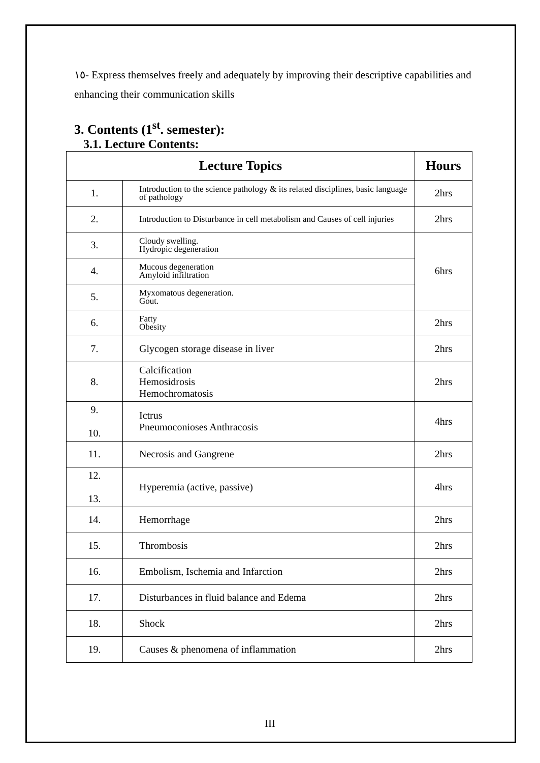١٥- Express themselves freely and adequately by improving their descriptive capabilities and enhancing their communication skills
3. Contents (1<sup>st</sup>. semester):
3.1. Lecture Contents:
| Lecture Topics | | Hours |
| --- | --- | --- |
| 1. | Introduction to the science pathology & its related disciplines, basic language of pathology | 2hrs |
| 2. | Introduction to Disturbance in cell metabolism and Causes of cell injuries | 2hrs |
| 3. | Cloudy swelling. Hydropic degeneration | 6hrs |
| 4. | Mucous degeneration Amyloid infiltration | |
| 5. | Myxomatous degeneration. Gout. | |
| 6. | Fatty Obesity | 2hrs |
| 7. | Glycogen storage disease in liver | 2hrs |
| 8. | Calcification Hemosidrosis Hemochromatosis | 2hrs |
| 9. 10. | Ictrus Pneumoconioses Anthracosis | 4hrs |
| 11. | Necrosis and Gangrene | 2hrs |
| 12. 13. | Hyperemia (active, passive) | 4hrs |
| 14. | Hemorrhage | 2hrs |
| 15. | Thrombosis | 2hrs |
| 16. | Embolism, Ischemia and Infarction | 2hrs |
| 17. | Disturbances in fluid balance and Edema | 2hrs |
| 18. | Shock | 2hrs |
| 19. | Causes & phenomena of inflammation | 2hrs |
III